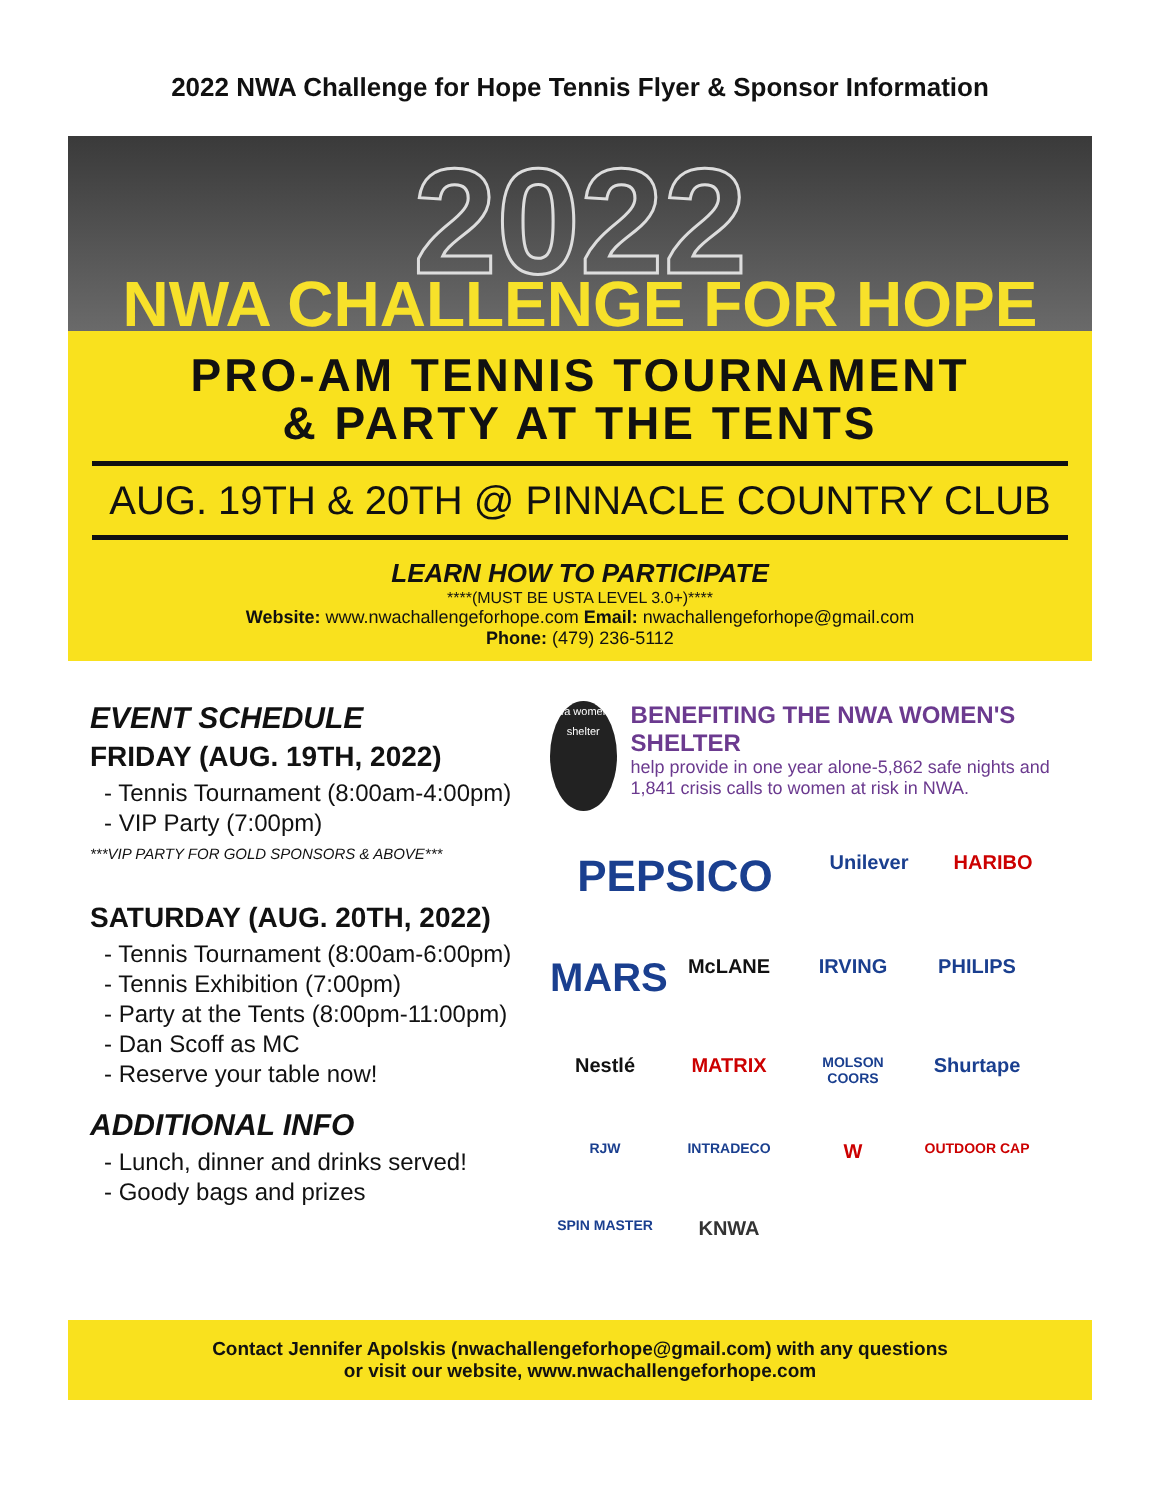2022 NWA Challenge for Hope Tennis Flyer & Sponsor Information
2022
NWA CHALLENGE FOR HOPE
PRO-AM TENNIS TOURNAMENT
& PARTY AT THE TENTS
AUG. 19TH & 20TH @ PINNACLE COUNTRY CLUB
LEARN HOW TO PARTICIPATE
****(MUST BE USTA LEVEL 3.0+)****
Website: www.nwachallengeforhope.com Email: nwachallengeforhope@gmail.com
Phone: (479) 236-5112
EVENT SCHEDULE
FRIDAY (AUG. 19TH, 2022)
- Tennis Tournament (8:00am-4:00pm)
- VIP Party (7:00pm)
***VIP PARTY FOR GOLD SPONSORS & ABOVE***
SATURDAY (AUG. 20TH, 2022)
- Tennis Tournament (8:00am-6:00pm)
- Tennis Exhibition (7:00pm)
- Party at the Tents (8:00pm-11:00pm)
- Dan Scoff as MC
- Reserve your table now!
ADDITIONAL INFO
- Lunch, dinner and drinks served!
- Goody bags and prizes
nwa women's shelter
BENEFITING THE NWA WOMEN'S SHELTER
help provide in one year alone-5,862 safe nights and 1,841 crisis calls to women at risk in NWA.
PEPSICO Unilever HARIBO MARS McLANE IRVING PHILIPS Nestlé MATRIX MOLSON COORS Shurtape RJW INTRADECO W OUTDOOR CAP SPIN MASTER KNWA
Contact Jennifer Apolskis (nwachallengeforhope@gmail.com) with any questions
or visit our website, www.nwachallengeforhope.com